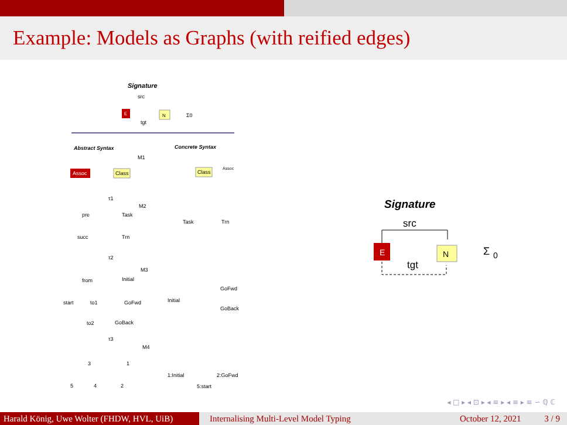Example: Models as Graphs (with reified edges)
Signature
src
E
N
tgt
Σ0
Abstract Syntax
Concrete Syntax
M1
Assoc
Class
Class
Assoc
τ1
M2
pre
Task
succ
Trn
Task
Trn
τ2
M3
from
Initial
start
to1
GoFwd
to2
GoBack
Initial
GoFwd
GoBack
τ3
M4
3
1
5
4
2
1:Initial
2:GoFwd
5:start
Signature
src
E
N
tgt
Σ
0
◂ □ ▸ ◂ ⊡ ▸ ◂ ≡ ▸ ◂ ≡ ▸ ≡ ∽ ℚ ℂ
Harald König, Uwe Wolter (FHDW, HVL, UiB)
Internalising Multi-Level Model Typing
October 12, 2021 3 / 9